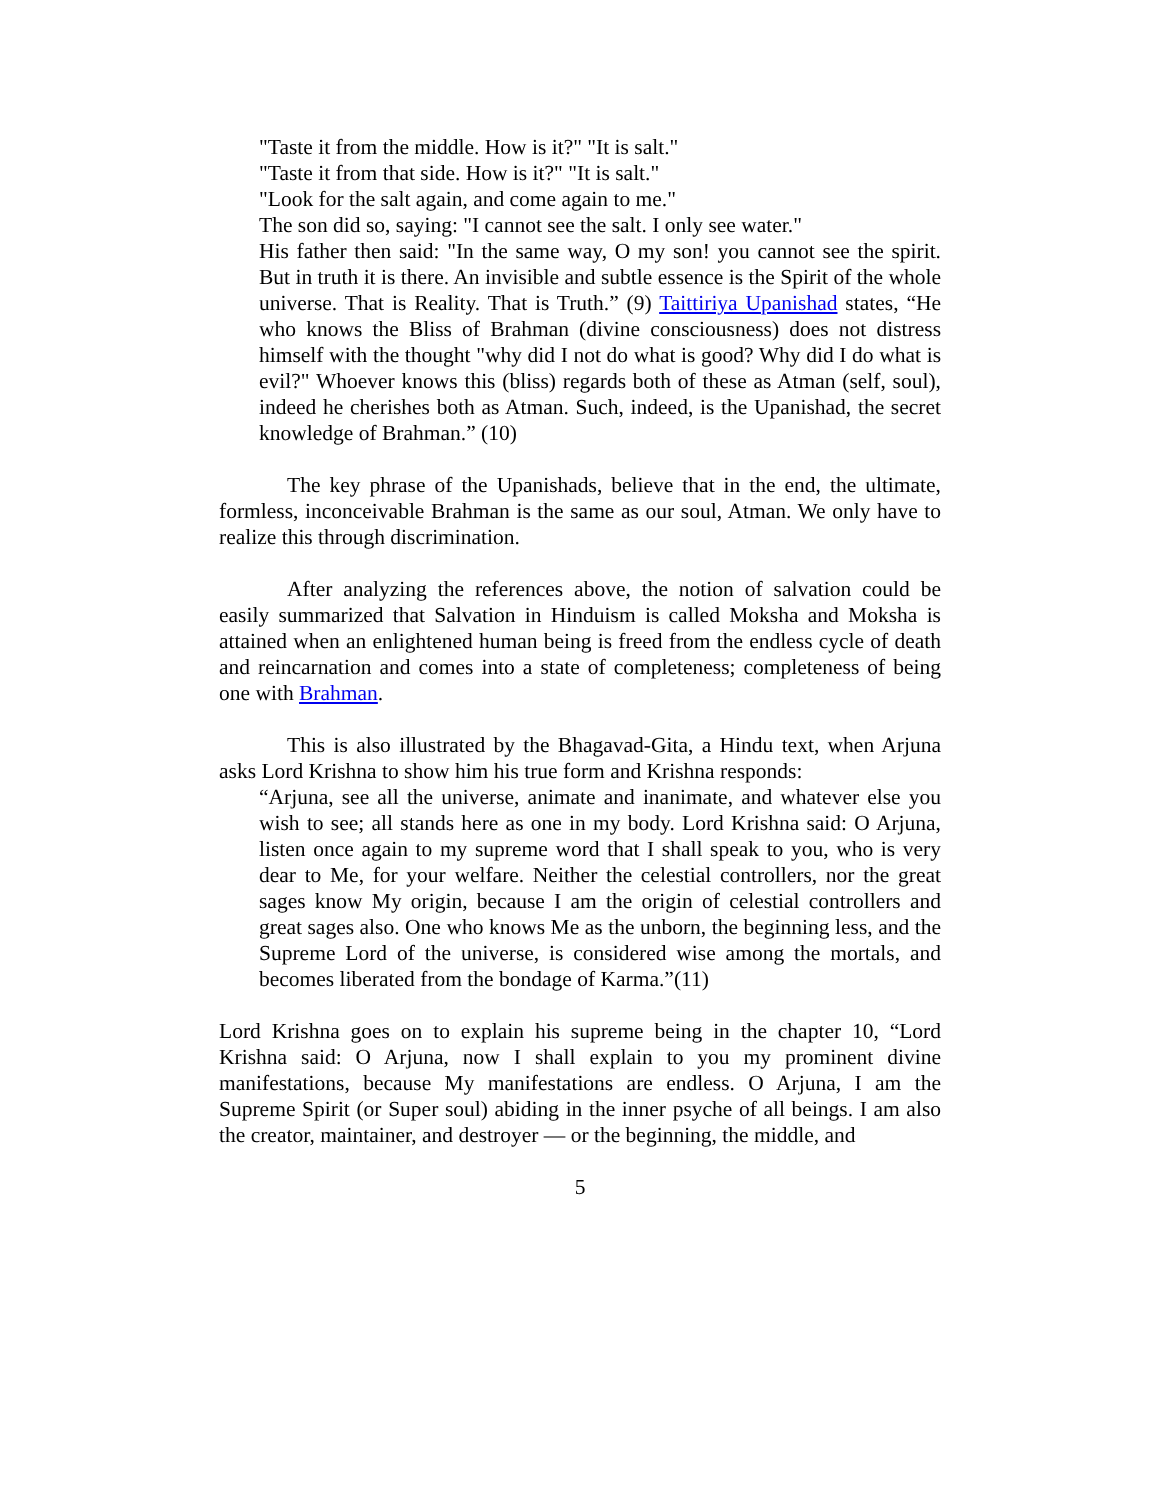"Taste it from the middle. How is it?" "It is salt."
"Taste it from that side. How is it?" "It is salt."
"Look for the salt again, and come again to me."
The son did so, saying: "I cannot see the salt. I only see water."
His father then said: "In the same way, O my son! you cannot see the spirit. But in truth it is there. An invisible and subtle essence is the Spirit of the whole universe. That is Reality. That is Truth.” (9) Taittiriya Upanishad states, “He who knows the Bliss of Brahman (divine consciousness) does not distress himself with the thought "why did I not do what is good? Why did I do what is evil?" Whoever knows this (bliss) regards both of these as Atman (self, soul), indeed he cherishes both as Atman. Such, indeed, is the Upanishad, the secret knowledge of Brahman.” (10)
The key phrase of the Upanishads, believe that in the end, the ultimate, formless, inconceivable Brahman is the same as our soul, Atman. We only have to realize this through discrimination.
After analyzing the references above, the notion of salvation could be easily summarized that Salvation in Hinduism is called Moksha and Moksha is attained when an enlightened human being is freed from the endless cycle of death and reincarnation and comes into a state of completeness; completeness of being one with Brahman.
This is also illustrated by the Bhagavad-Gita, a Hindu text, when Arjuna asks Lord Krishna to show him his true form and Krishna responds:
“Arjuna, see all the universe, animate and inanimate, and whatever else you wish to see; all stands here as one in my body. Lord Krishna said: O Arjuna, listen once again to my supreme word that I shall speak to you, who is very dear to Me, for your welfare. Neither the celestial controllers, nor the great sages know My origin, because I am the origin of celestial controllers and great sages also. One who knows Me as the unborn, the beginning less, and the Supreme Lord of the universe, is considered wise among the mortals, and becomes liberated from the bondage of Karma.”(11)
Lord Krishna goes on to explain his supreme being in the chapter 10, “Lord Krishna said: O Arjuna, now I shall explain to you my prominent divine manifestations, because My manifestations are endless. O Arjuna, I am the Supreme Spirit (or Super soul) abiding in the inner psyche of all beings. I am also the creator, maintainer, and destroyer — or the beginning, the middle, and
5